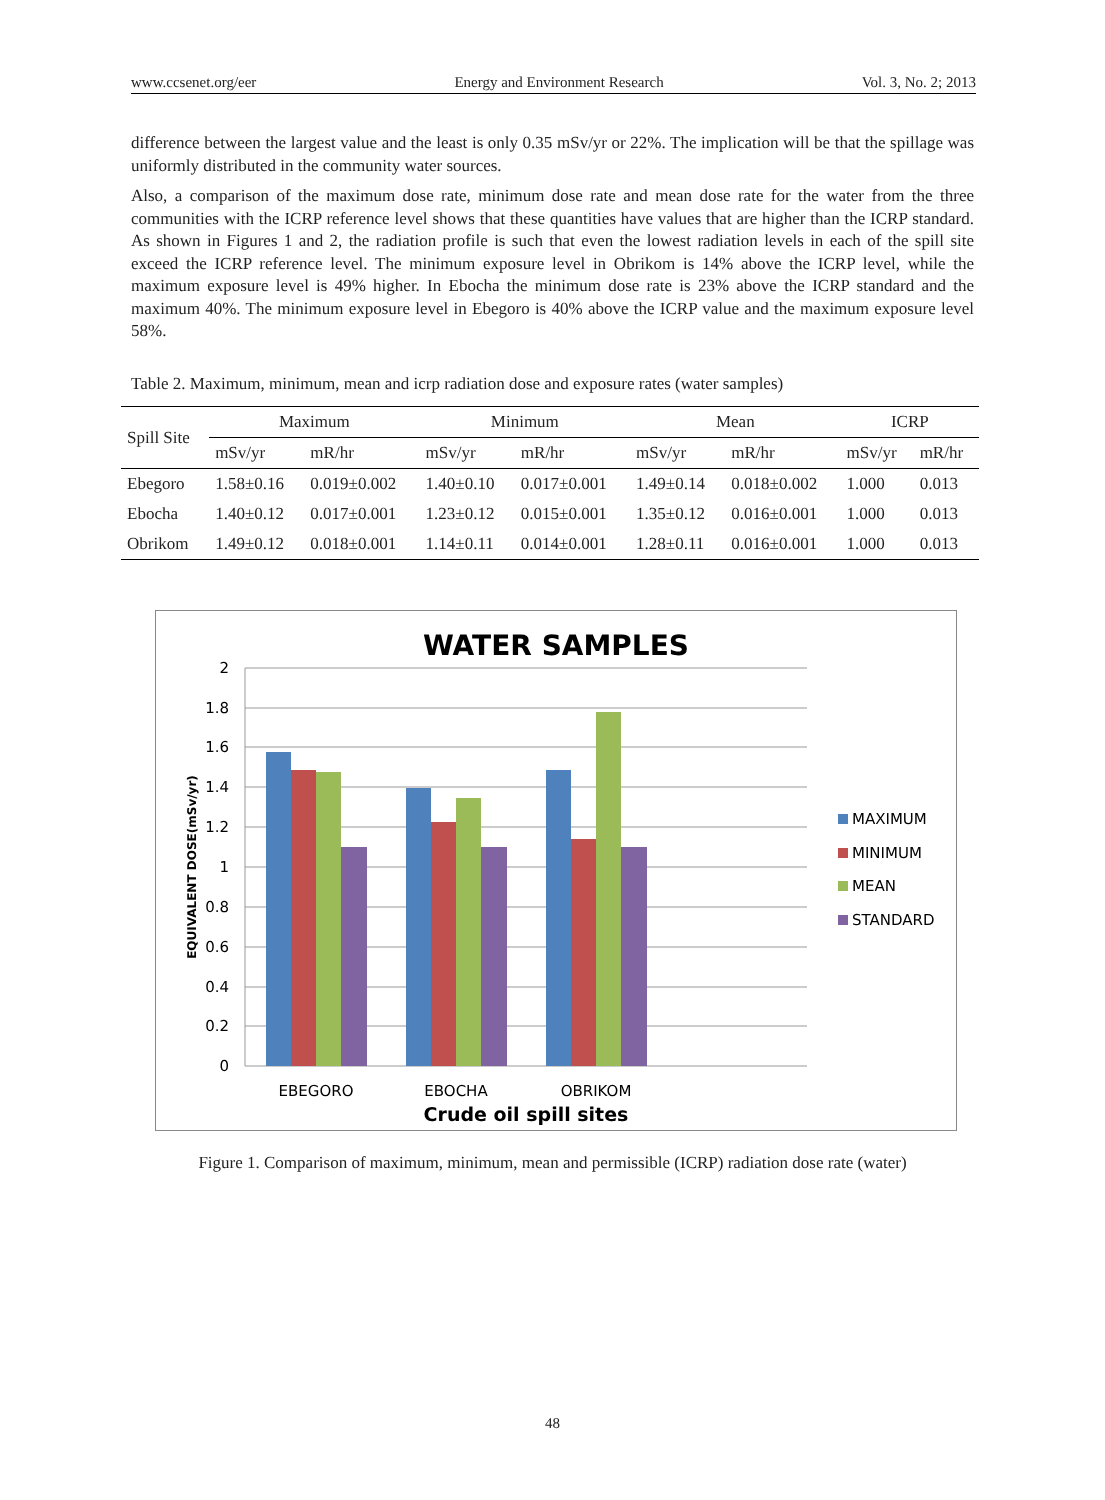www.ccsenet.org/eer Energy and Environment Research Vol. 3, No. 2; 2013
difference between the largest value and the least is only 0.35 mSv/yr or 22%. The implication will be that the spillage was uniformly distributed in the community water sources.
Also, a comparison of the maximum dose rate, minimum dose rate and mean dose rate for the water from the three communities with the ICRP reference level shows that these quantities have values that are higher than the ICRP standard. As shown in Figures 1 and 2, the radiation profile is such that even the lowest radiation levels in each of the spill site exceed the ICRP reference level. The minimum exposure level in Obrikom is 14% above the ICRP level, while the maximum exposure level is 49% higher. In Ebocha the minimum dose rate is 23% above the ICRP standard and the maximum 40%. The minimum exposure level in Ebegoro is 40% above the ICRP value and the maximum exposure level 58%.
Table 2. Maximum, minimum, mean and icrp radiation dose and exposure rates (water samples)
| Spill Site | Maximum | | Minimum | | Mean | | ICRP | |
| --- | --- | --- | --- | --- | --- | --- | --- | --- |
| | mSv/yr | mR/hr | mSv/yr | mR/hr | mSv/yr | mR/hr | mSv/yr | mR/hr |
| Ebegoro | 1.58±0.16 | 0.019±0.002 | 1.40±0.10 | 0.017±0.001 | 1.49±0.14 | 0.018±0.002 | 1.000 | 0.013 |
| Ebocha | 1.40±0.12 | 0.017±0.001 | 1.23±0.12 | 0.015±0.001 | 1.35±0.12 | 0.016±0.001 | 1.000 | 0.013 |
| Obrikom | 1.49±0.12 | 0.018±0.001 | 1.14±0.11 | 0.014±0.001 | 1.28±0.11 | 0.016±0.001 | 1.000 | 0.013 |
WATER SAMPLES
2
1.8
1.6
1.4
1.2
1
0.8
0.6
0.4
0.2
0
EQUIVALENT DOSE(mSv/yr)
EBEGORO
EBOCHA
OBRIKOM
Crude oil spill sites
MAXIMUM
MINIMUM
MEAN
STANDARD
Figure 1. Comparison of maximum, minimum, mean and permissible (ICRP) radiation dose rate (water)
48